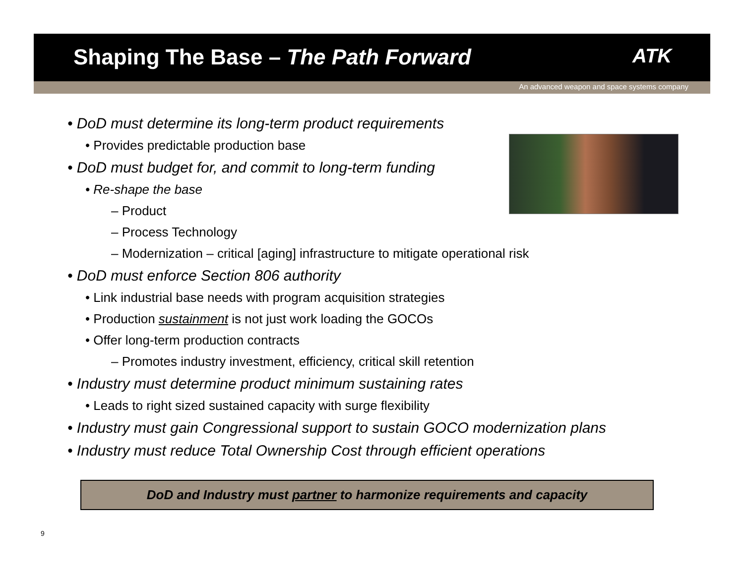Shaping The Base – The Path Forward
ATK
An advanced weapon and space systems company
• DoD must determine its long-term product requirements
• Provides predictable production base
• DoD must budget for, and commit to long-term funding
• Re-shape the base
– Product
– Process Technology
– Modernization – critical [aging] infrastructure to mitigate operational risk
• DoD must enforce Section 806 authority
• Link industrial base needs with program acquisition strategies
• Production sustainment is not just work loading the GOCOs
• Offer long-term production contracts
– Promotes industry investment, efficiency, critical skill retention
• Industry must determine product minimum sustaining rates
• Leads to right sized sustained capacity with surge flexibility
• Industry must gain Congressional support to sustain GOCO modernization plans
• Industry must reduce Total Ownership Cost through efficient operations
DoD and Industry must partner to harmonize requirements and capacity
9